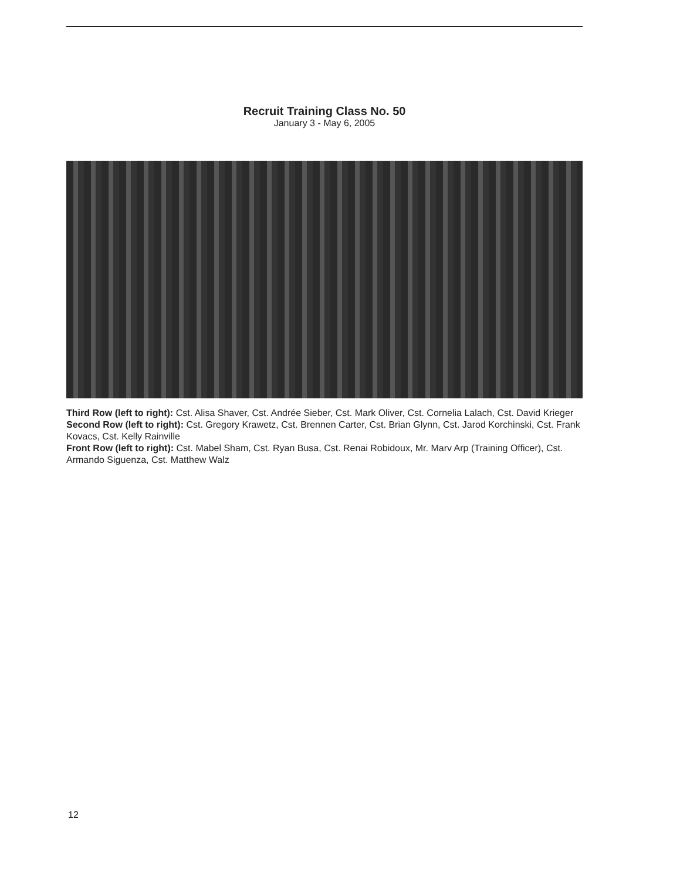Recruit Training Class No. 50
January 3 - May 6, 2005
Third Row (left to right): Cst. Alisa Shaver, Cst. Andrée Sieber, Cst. Mark Oliver, Cst. Cornelia Lalach, Cst. David Krieger
Second Row (left to right): Cst. Gregory Krawetz, Cst. Brennen Carter, Cst. Brian Glynn, Cst. Jarod Korchinski, Cst. Frank Kovacs, Cst. Kelly Rainville
Front Row (left to right): Cst. Mabel Sham, Cst. Ryan Busa, Cst. Renai Robidoux, Mr. Marv Arp (Training Officer), Cst. Armando Siguenza, Cst. Matthew Walz
12